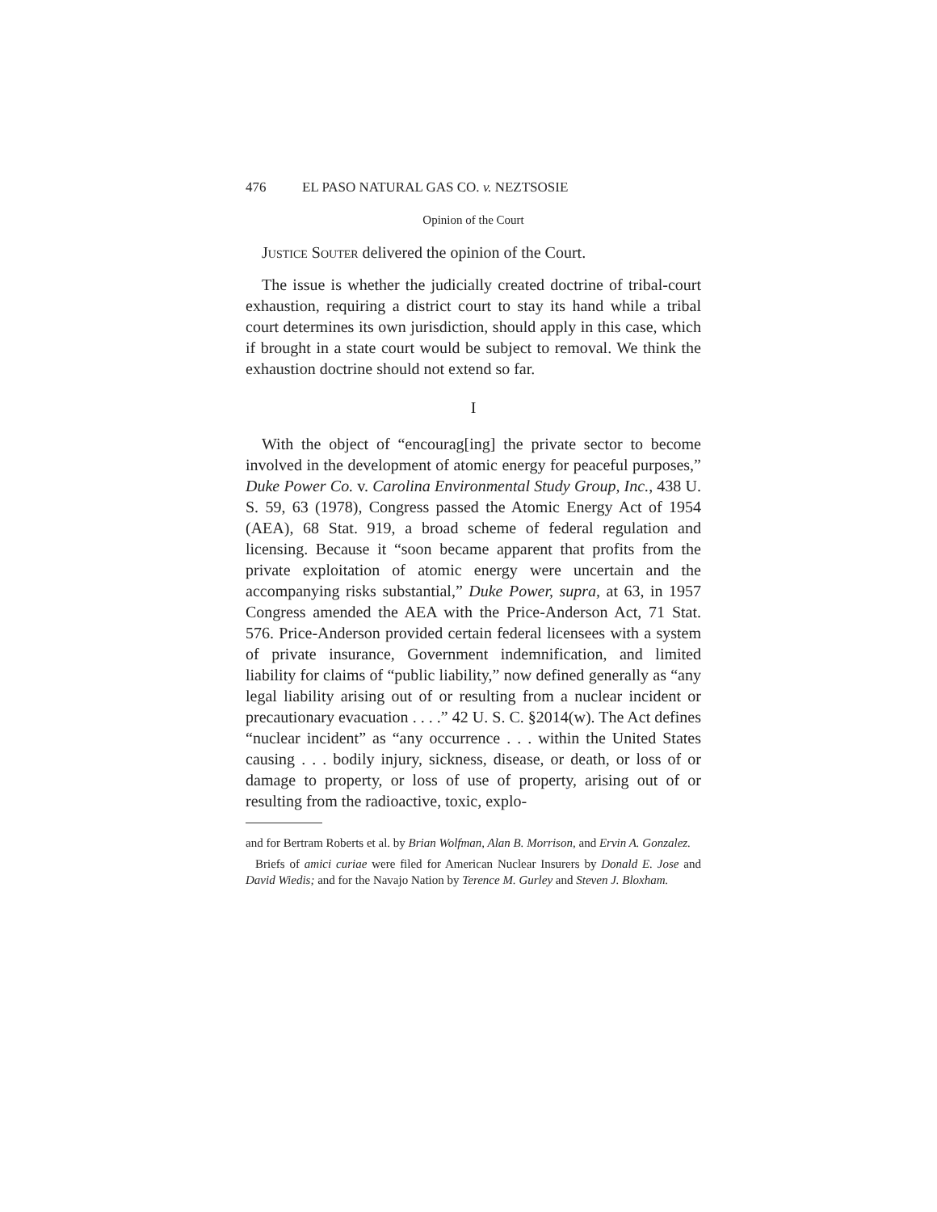476 EL PASO NATURAL GAS CO. v. NEZTSOSIE
Opinion of the Court
Justice Souter delivered the opinion of the Court.
The issue is whether the judicially created doctrine of tribal-court exhaustion, requiring a district court to stay its hand while a tribal court determines its own jurisdiction, should apply in this case, which if brought in a state court would be subject to removal. We think the exhaustion doctrine should not extend so far.
I
With the object of “encourag[ing] the private sector to become involved in the development of atomic energy for peaceful purposes,” Duke Power Co. v. Carolina Environmental Study Group, Inc., 438 U. S. 59, 63 (1978), Congress passed the Atomic Energy Act of 1954 (AEA), 68 Stat. 919, a broad scheme of federal regulation and licensing. Because it “soon became apparent that profits from the private exploitation of atomic energy were uncertain and the accompanying risks substantial,” Duke Power, supra, at 63, in 1957 Congress amended the AEA with the Price-Anderson Act, 71 Stat. 576. Price-Anderson provided certain federal licensees with a system of private insurance, Government indemnification, and limited liability for claims of “public liability,” now defined generally as “any legal liability arising out of or resulting from a nuclear incident or precautionary evacuation . . . .” 42 U. S. C. §2014(w). The Act defines “nuclear incident” as “any occurrence . . . within the United States causing . . . bodily injury, sickness, disease, or death, or loss of or damage to property, or loss of use of property, arising out of or resulting from the radioactive, toxic, explo-
and for Bertram Roberts et al. by Brian Wolfman, Alan B. Morrison, and Ervin A. Gonzalez.
Briefs of amici curiae were filed for American Nuclear Insurers by Donald E. Jose and David Wiedis; and for the Navajo Nation by Terence M. Gurley and Steven J. Bloxham.